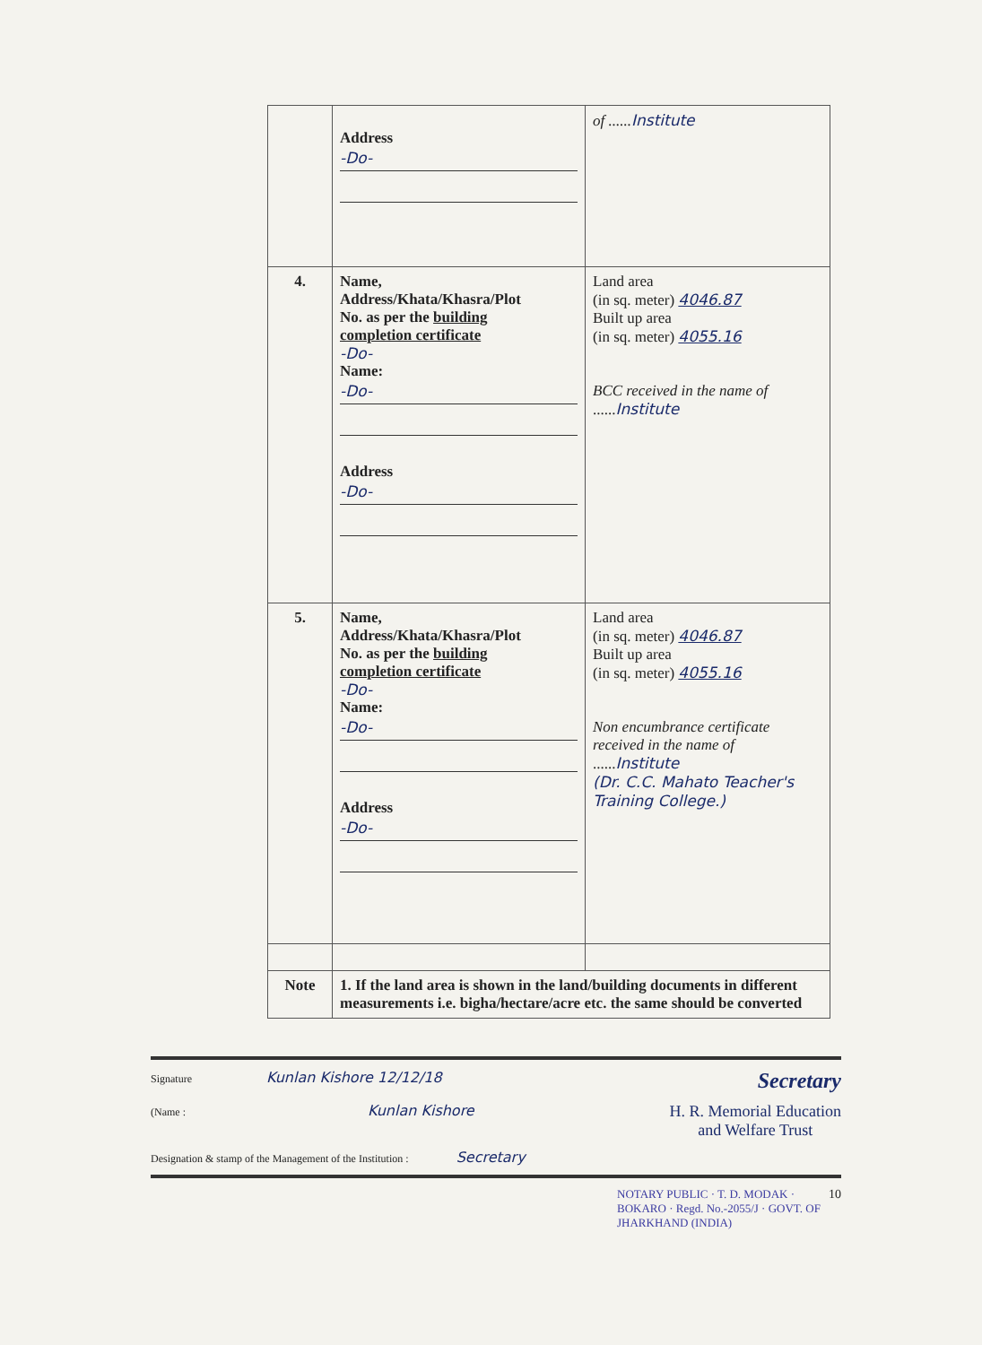| | Address -Do- | of ...... Institute |
| 4. | Name, Address/Khata/Khasra/Plot No. as per the building completion certificate -Do- Name: -Do- Address -Do- | Land area (in sq. meter) 4046.87 Built up area (in sq. meter) 4055.16 BCC received in the name of ...... Institute |
| 5. | Name, Address/Khata/Khasra/Plot No. as per the building completion certificate -Do- Name: -Do- Address -Do- | Land area (in sq. meter) 4046.87 Built up area (in sq. meter) 4055.16 Non encumbrance certificate received in the name of ...... Institute (Dr. C.C. Mahato Teacher's Training College.) |
| Note | 1. If the land area is shown in the land/building documents in different measurements i.e. bigha/hectare/acre etc. the same should be converted | |
Signature Kunlan Kishore 12/12/18 Secretary
(Name : Kunlan Kishore H. R. Memorial Education
and Welfare Trust
Designation & stamp of the Management of the Institution : Secretary
NOTARY PUBLIC · T. D. MODAK · BOKARO · Regd. No.-2055/J · GOVT. OF JHARKHAND (INDIA) 10